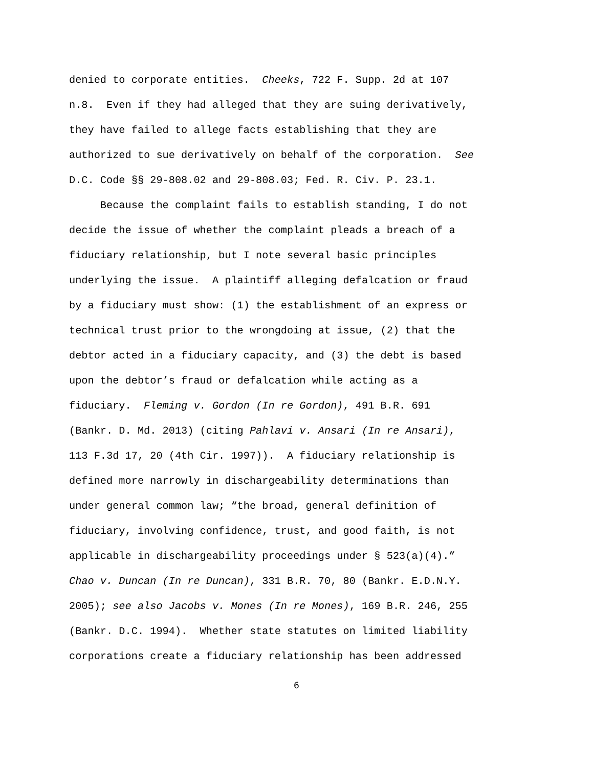denied to corporate entities. Cheeks, 722 F. Supp. 2d at 107 n.8. Even if they had alleged that they are suing derivatively, they have failed to allege facts establishing that they are authorized to sue derivatively on behalf of the corporation. See D.C. Code §§ 29-808.02 and 29-808.03; Fed. R. Civ. P. 23.1. Because the complaint fails to establish standing, I do not decide the issue of whether the complaint pleads a breach of a fiduciary relationship, but I note several basic principles underlying the issue. A plaintiff alleging defalcation or fraud by a fiduciary must show: (1) the establishment of an express or technical trust prior to the wrongdoing at issue, (2) that the debtor acted in a fiduciary capacity, and (3) the debt is based upon the debtor’s fraud or defalcation while acting as a fiduciary. Fleming v. Gordon (In re Gordon), 491 B.R. 691 (Bankr. D. Md. 2013) (citing Pahlavi v. Ansari (In re Ansari), 113 F.3d 17, 20 (4th Cir. 1997)). A fiduciary relationship is defined more narrowly in dischargeability determinations than under general common law; “the broad, general definition of fiduciary, involving confidence, trust, and good faith, is not applicable in dischargeability proceedings under § 523(a)(4).” Chao v. Duncan (In re Duncan), 331 B.R. 70, 80 (Bankr. E.D.N.Y. 2005); see also Jacobs v. Mones (In re Mones), 169 B.R. 246, 255 (Bankr. D.C. 1994). Whether state statutes on limited liability corporations create a fiduciary relationship has been addressed
6